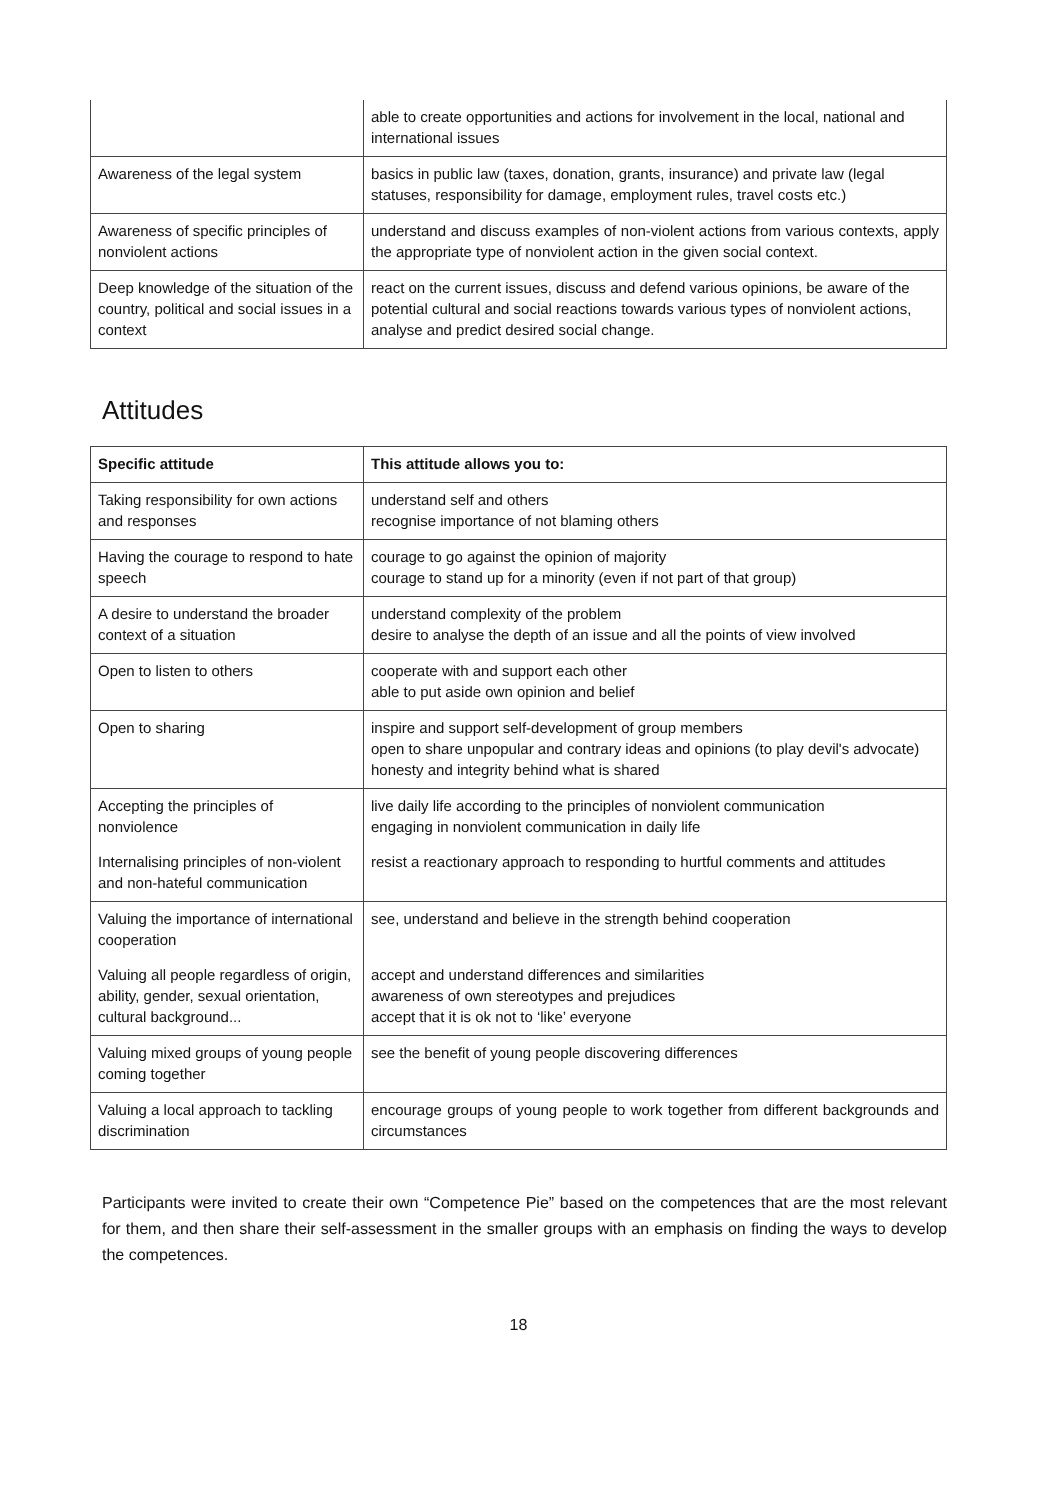| | able to create opportunities and actions for involvement in the local, national and international issues |
| Awareness of the legal system | basics in public law (taxes, donation, grants, insurance) and private law (legal statuses, responsibility for damage, employment rules, travel costs etc.) |
| Awareness of specific principles of nonviolent actions | understand and discuss examples of non-violent actions from various contexts, apply the appropriate type of nonviolent action in the given social context. |
| Deep knowledge of the situation of the country, political and social issues in a context | react on the current issues, discuss and defend various opinions, be aware of the potential cultural and social reactions towards various types of nonviolent actions, analyse and predict desired social change. |
Attitudes
| Specific attitude | This attitude allows you to: |
| --- | --- |
| Taking responsibility for own actions and responses | understand self and others recognise importance of not blaming others |
| Having the courage to respond to hate speech | courage to go against the opinion of majority courage to stand up for a minority (even if not part of that group) |
| A desire to understand the broader context of a situation | understand complexity of the problem desire to analyse the depth of an issue and all the points of view involved |
| Open to listen to others | cooperate with and support each other able to put aside own opinion and belief |
| Open to sharing | inspire and support self-development of group members open to share unpopular and contrary ideas and opinions (to play devil's advocate) honesty and integrity behind what is shared |
| Accepting the principles of nonviolence | live daily life according to the principles of nonviolent communication engaging in nonviolent communication in daily life |
| Internalising principles of non-violent and non-hateful communication | resist a reactionary approach to responding to hurtful comments and attitudes |
| Valuing the importance of international cooperation | see, understand and believe in the strength behind cooperation |
| Valuing all people regardless of origin, ability, gender, sexual orientation, cultural background... | accept and understand differences and similarities awareness of own stereotypes and prejudices accept that it is ok not to ‘like’ everyone |
| Valuing mixed groups of young people coming together | see the benefit of young people discovering differences |
| Valuing a local approach to tackling discrimination | encourage groups of young people to work together from different backgrounds and circumstances |
Participants were invited to create their own “Competence Pie” based on the competences that are the most relevant for them, and then share their self-assessment in the smaller groups with an emphasis on finding the ways to develop the competences.
18